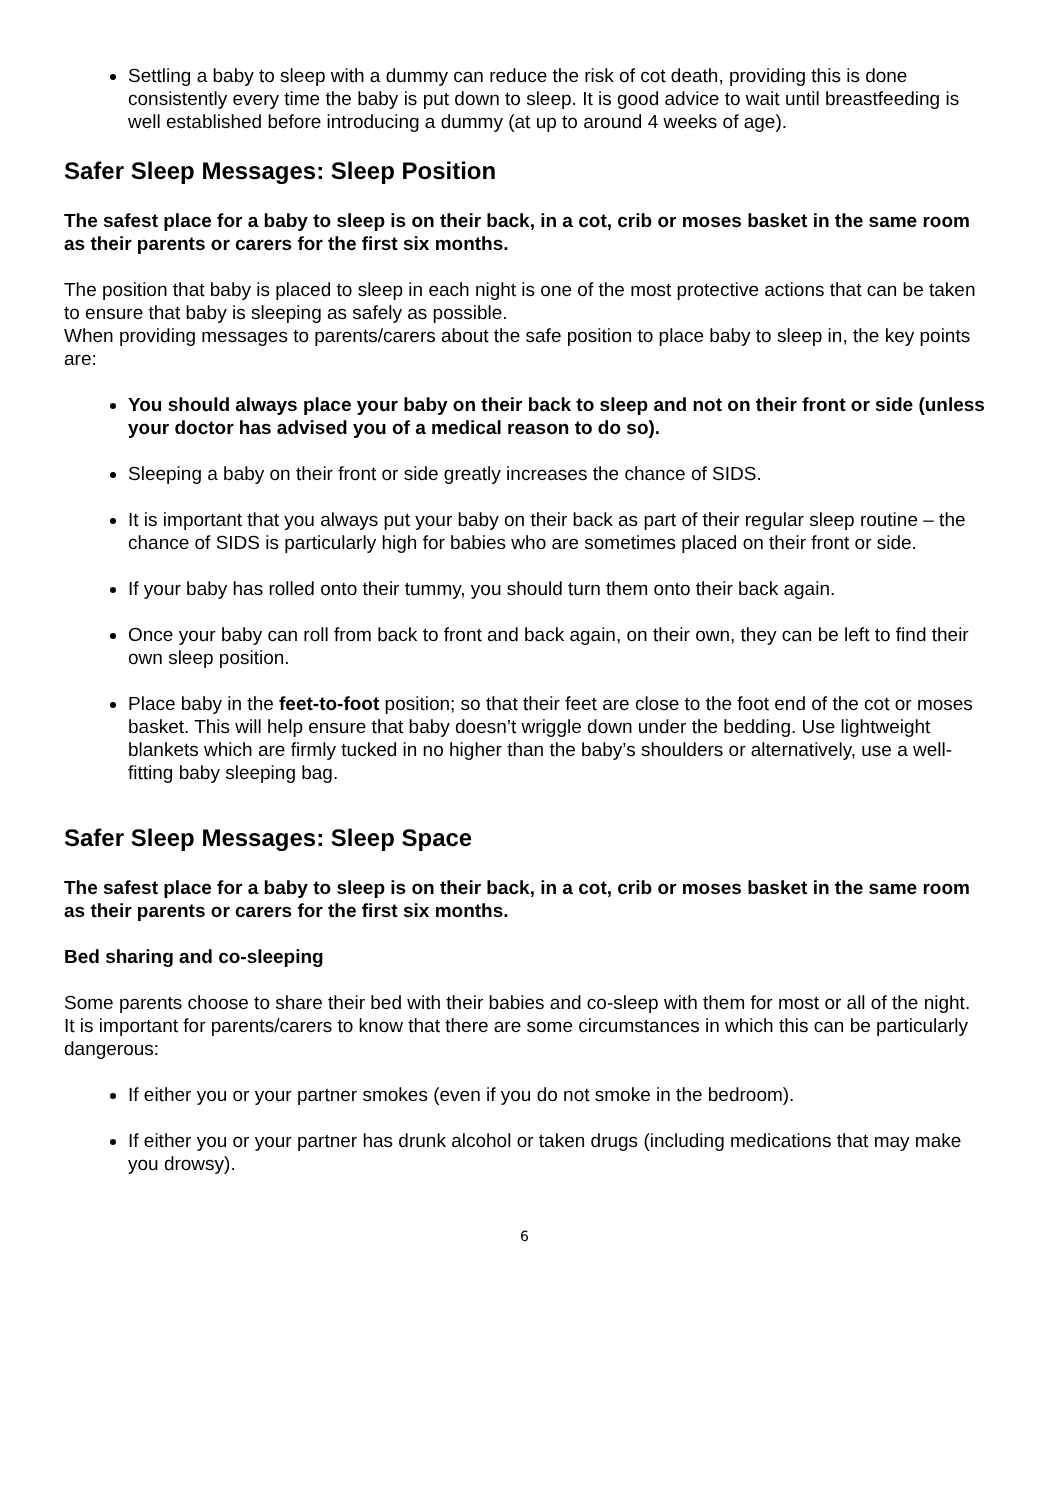Settling a baby to sleep with a dummy can reduce the risk of cot death, providing this is done consistently every time the baby is put down to sleep. It is good advice to wait until breastfeeding is well established before introducing a dummy (at up to around 4 weeks of age).
Safer Sleep Messages: Sleep Position
The safest place for a baby to sleep is on their back, in a cot, crib or moses basket in the same room as their parents or carers for the first six months.
The position that baby is placed to sleep in each night is one of the most protective actions that can be taken to ensure that baby is sleeping as safely as possible.
When providing messages to parents/carers about the safe position to place baby to sleep in, the key points are:
You should always place your baby on their back to sleep and not on their front or side (unless your doctor has advised you of a medical reason to do so).
Sleeping a baby on their front or side greatly increases the chance of SIDS.
It is important that you always put your baby on their back as part of their regular sleep routine – the chance of SIDS is particularly high for babies who are sometimes placed on their front or side.
If your baby has rolled onto their tummy, you should turn them onto their back again.
Once your baby can roll from back to front and back again, on their own, they can be left to find their own sleep position.
Place baby in the feet-to-foot position; so that their feet are close to the foot end of the cot or moses basket. This will help ensure that baby doesn’t wriggle down under the bedding. Use lightweight blankets which are firmly tucked in no higher than the baby’s shoulders or alternatively, use a well-fitting baby sleeping bag.
Safer Sleep Messages: Sleep Space
The safest place for a baby to sleep is on their back, in a cot, crib or moses basket in the same room as their parents or carers for the first six months.
Bed sharing and co-sleeping
Some parents choose to share their bed with their babies and co-sleep with them for most or all of the night. It is important for parents/carers to know that there are some circumstances in which this can be particularly dangerous:
If either you or your partner smokes (even if you do not smoke in the bedroom).
If either you or your partner has drunk alcohol or taken drugs (including medications that may make you drowsy).
6